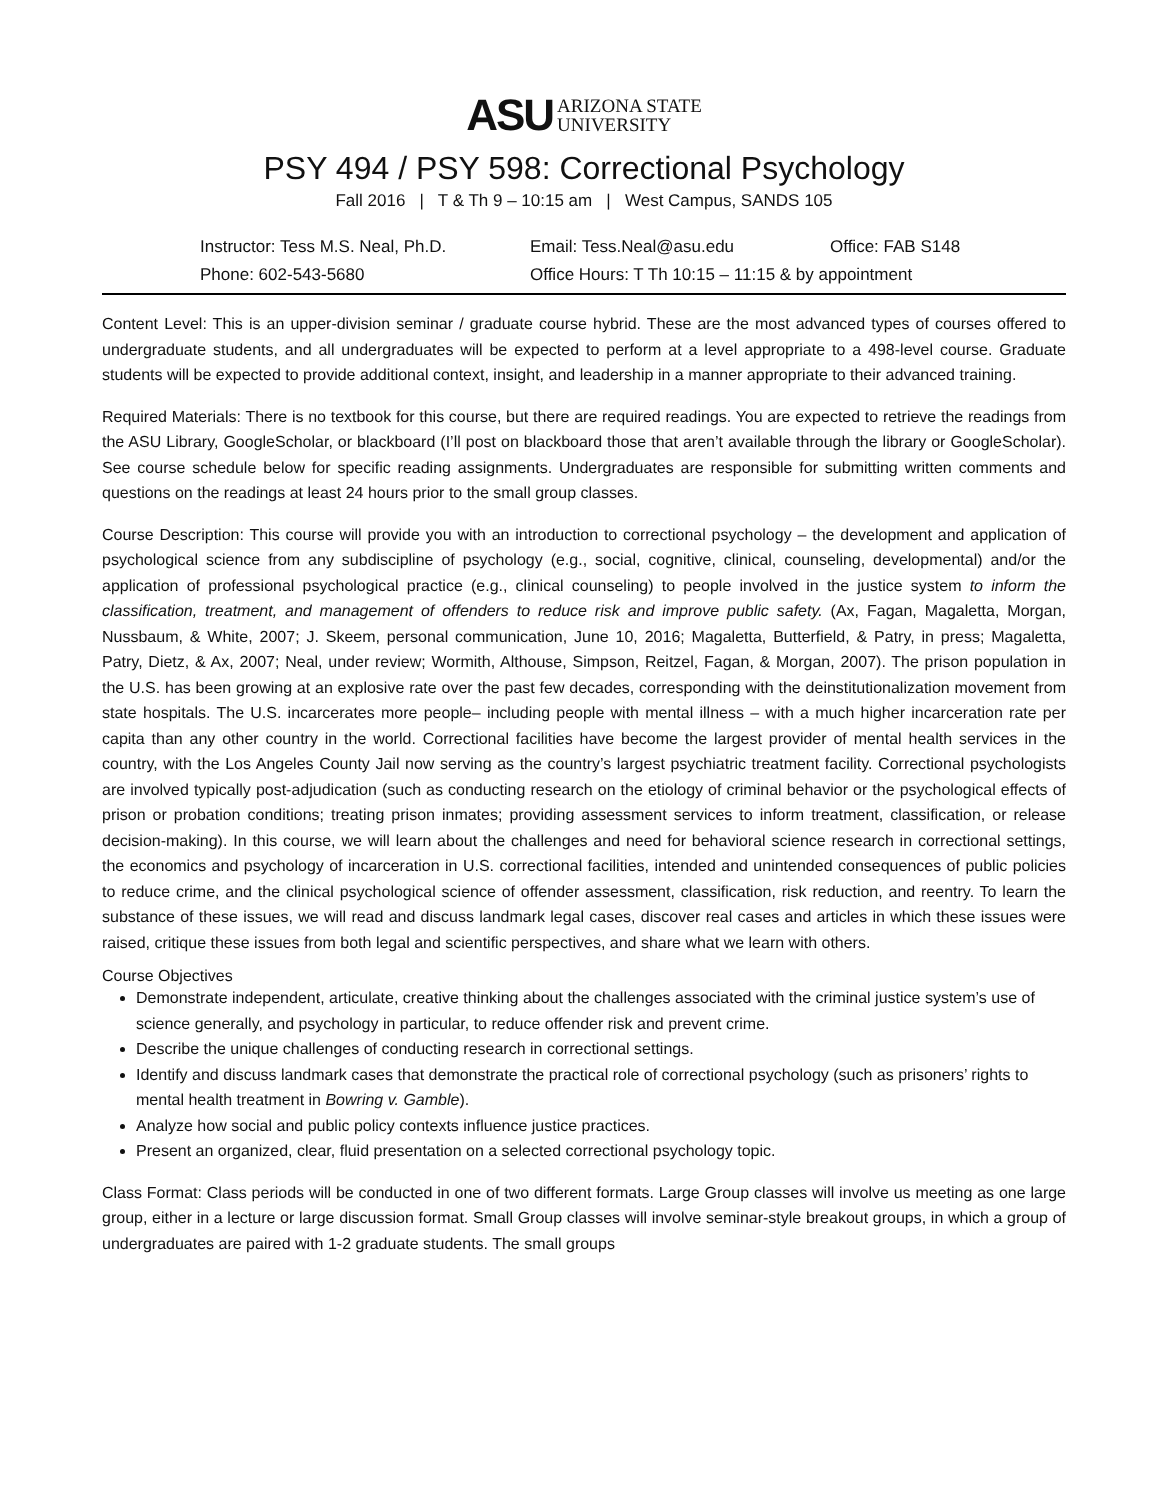ASU ARIZONA STATE
UNIVERSITY
PSY 494 / PSY 598: Correctional Psychology
Fall 2016 | T & Th 9 – 10:15 am | West Campus, SANDS 105
Instructor: Tess M.S. Neal, Ph.D.
Email: Tess.Neal@asu.edu
Office: FAB S148
Phone: 602-543-5680
Office Hours: T Th 10:15 – 11:15 & by appointment
Content Level: This is an upper-division seminar / graduate course hybrid. These are the most advanced types of courses offered to undergraduate students, and all undergraduates will be expected to perform at a level appropriate to a 498-level course. Graduate students will be expected to provide additional context, insight, and leadership in a manner appropriate to their advanced training.
Required Materials: There is no textbook for this course, but there are required readings. You are expected to retrieve the readings from the ASU Library, GoogleScholar, or blackboard (I’ll post on blackboard those that aren’t available through the library or GoogleScholar). See course schedule below for specific reading assignments. Undergraduates are responsible for submitting written comments and questions on the readings at least 24 hours prior to the small group classes.
Course Description: This course will provide you with an introduction to correctional psychology – the development and application of psychological science from any subdiscipline of psychology (e.g., social, cognitive, clinical, counseling, developmental) and/or the application of professional psychological practice (e.g., clinical counseling) to people involved in the justice system to inform the classification, treatment, and management of offenders to reduce risk and improve public safety. (Ax, Fagan, Magaletta, Morgan, Nussbaum, & White, 2007; J. Skeem, personal communication, June 10, 2016; Magaletta, Butterfield, & Patry, in press; Magaletta, Patry, Dietz, & Ax, 2007; Neal, under review; Wormith, Althouse, Simpson, Reitzel, Fagan, & Morgan, 2007). The prison population in the U.S. has been growing at an explosive rate over the past few decades, corresponding with the deinstitutionalization movement from state hospitals. The U.S. incarcerates more people– including people with mental illness – with a much higher incarceration rate per capita than any other country in the world. Correctional facilities have become the largest provider of mental health services in the country, with the Los Angeles County Jail now serving as the country’s largest psychiatric treatment facility. Correctional psychologists are involved typically post-adjudication (such as conducting research on the etiology of criminal behavior or the psychological effects of prison or probation conditions; treating prison inmates; providing assessment services to inform treatment, classification, or release decision-making). In this course, we will learn about the challenges and need for behavioral science research in correctional settings, the economics and psychology of incarceration in U.S. correctional facilities, intended and unintended consequences of public policies to reduce crime, and the clinical psychological science of offender assessment, classification, risk reduction, and reentry. To learn the substance of these issues, we will read and discuss landmark legal cases, discover real cases and articles in which these issues were raised, critique these issues from both legal and scientific perspectives, and share what we learn with others.
Course Objectives
Demonstrate independent, articulate, creative thinking about the challenges associated with the criminal justice system’s use of science generally, and psychology in particular, to reduce offender risk and prevent crime.
Describe the unique challenges of conducting research in correctional settings.
Identify and discuss landmark cases that demonstrate the practical role of correctional psychology (such as prisoners’ rights to mental health treatment in Bowring v. Gamble).
Analyze how social and public policy contexts influence justice practices.
Present an organized, clear, fluid presentation on a selected correctional psychology topic.
Class Format: Class periods will be conducted in one of two different formats. Large Group classes will involve us meeting as one large group, either in a lecture or large discussion format. Small Group classes will involve seminar-style breakout groups, in which a group of undergraduates are paired with 1-2 graduate students. The small groups